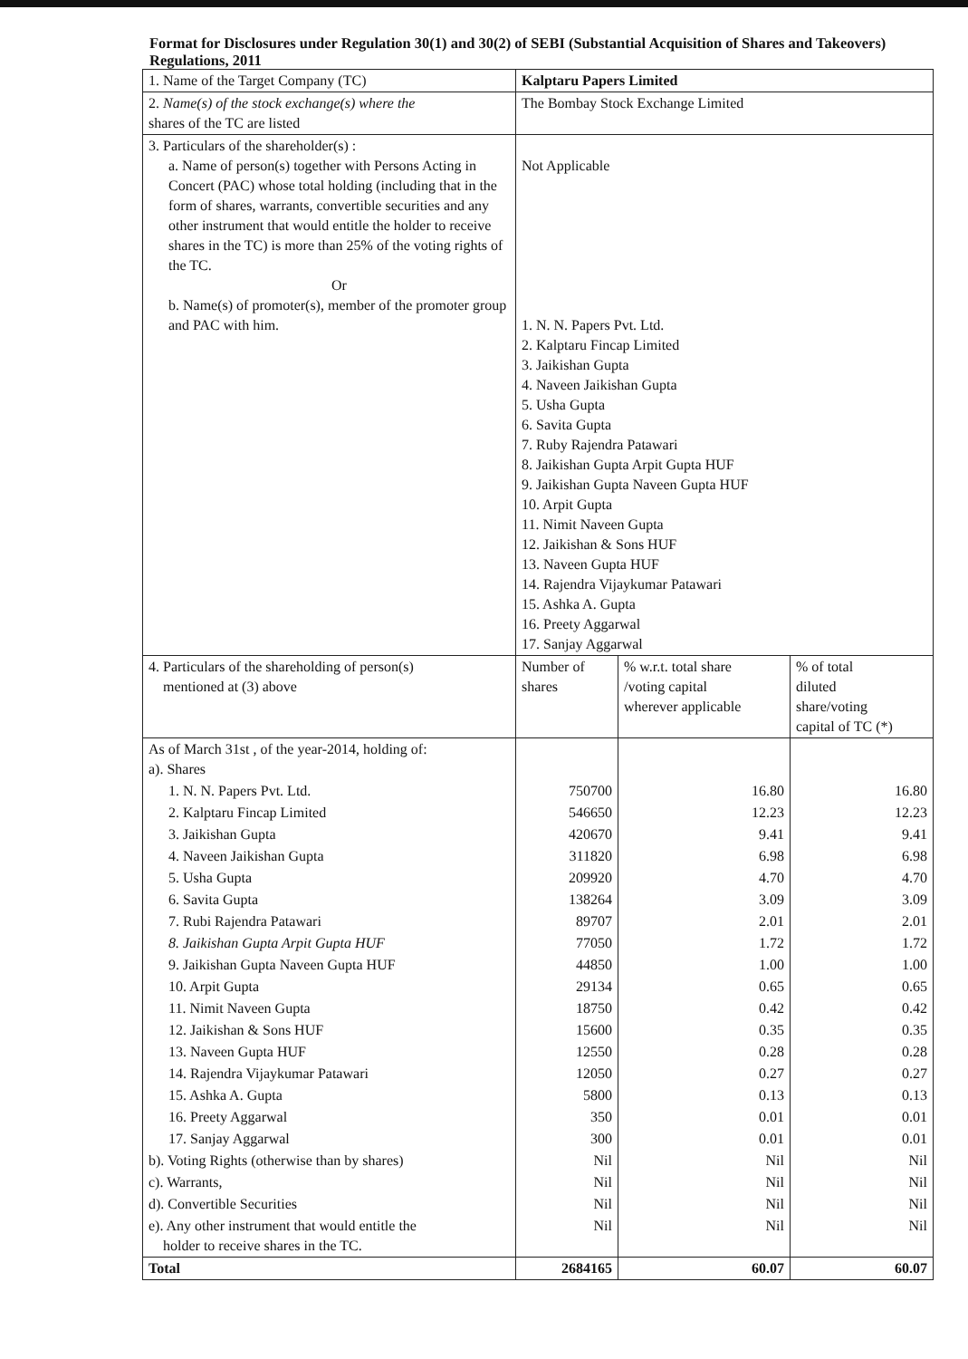Format for Disclosures under Regulation 30(1) and 30(2) of SEBI (Substantial Acquisition of Shares and Takeovers) Regulations, 2011
| 1. Name of the Target Company (TC) | Kalptaru Papers Limited | | |
| 2. Name(s) of the stock exchange(s) where the shares of the TC are listed | The Bombay Stock Exchange Limited | | |
| 3. Particulars of the shareholder(s) : a. Name of person(s) together with Persons Acting in Concert (PAC) whose total holding (including that in the form of shares, warrants, convertible securities and any other instrument that would entitle the holder to receive shares in the TC) is more than 25% of the voting rights of the TC. Or b. Name(s) of promoter(s), member of the promoter group and PAC with him. | Not Applicable 1. N. N. Papers Pvt. Ltd. 2. Kalptaru Fincap Limited 3. Jaikishan Gupta 4. Naveen Jaikishan Gupta 5. Usha Gupta 6. Savita Gupta 7. Ruby Rajendra Patawari 8. Jaikishan Gupta Arpit Gupta HUF 9. Jaikishan Gupta Naveen Gupta HUF 10. Arpit Gupta 11. Nimit Naveen Gupta 12. Jaikishan & Sons HUF 13. Naveen Gupta HUF 14. Rajendra Vijaykumar Patawari 15. Ashka A. Gupta 16. Preety Aggarwal 17. Sanjay Aggarwal | | |
| 4. Particulars of the shareholding of person(s) mentioned at (3) above | Number of shares | % w.r.t. total share /voting capital wherever applicable | % of total diluted share/voting capital of TC (*) |
| As of March 31st , of the year-2014, holding of: a). Shares | | | |
| 1. N. N. Papers Pvt. Ltd. | 750700 | 16.80 | 16.80 |
| 2. Kalptaru Fincap Limited | 546650 | 12.23 | 12.23 |
| 3. Jaikishan Gupta | 420670 | 9.41 | 9.41 |
| 4. Naveen Jaikishan Gupta | 311820 | 6.98 | 6.98 |
| 5. Usha Gupta | 209920 | 4.70 | 4.70 |
| 6. Savita Gupta | 138264 | 3.09 | 3.09 |
| 7. Rubi Rajendra Patawari | 89707 | 2.01 | 2.01 |
| 8. Jaikishan Gupta Arpit Gupta HUF | 77050 | 1.72 | 1.72 |
| 9. Jaikishan Gupta Naveen Gupta HUF | 44850 | 1.00 | 1.00 |
| 10. Arpit Gupta | 29134 | 0.65 | 0.65 |
| 11. Nimit Naveen Gupta | 18750 | 0.42 | 0.42 |
| 12. Jaikishan & Sons HUF | 15600 | 0.35 | 0.35 |
| 13. Naveen Gupta HUF | 12550 | 0.28 | 0.28 |
| 14. Rajendra Vijaykumar Patawari | 12050 | 0.27 | 0.27 |
| 15. Ashka A. Gupta | 5800 | 0.13 | 0.13 |
| 16. Preety Aggarwal | 350 | 0.01 | 0.01 |
| 17. Sanjay Aggarwal | 300 | 0.01 | 0.01 |
| b). Voting Rights (otherwise than by shares) | Nil | Nil | Nil |
| c). Warrants, | Nil | Nil | Nil |
| d). Convertible Securities | Nil | Nil | Nil |
| e). Any other instrument that would entitle the holder to receive shares in the TC. | Nil | Nil | Nil |
| Total | 2684165 | 60.07 | 60.07 |